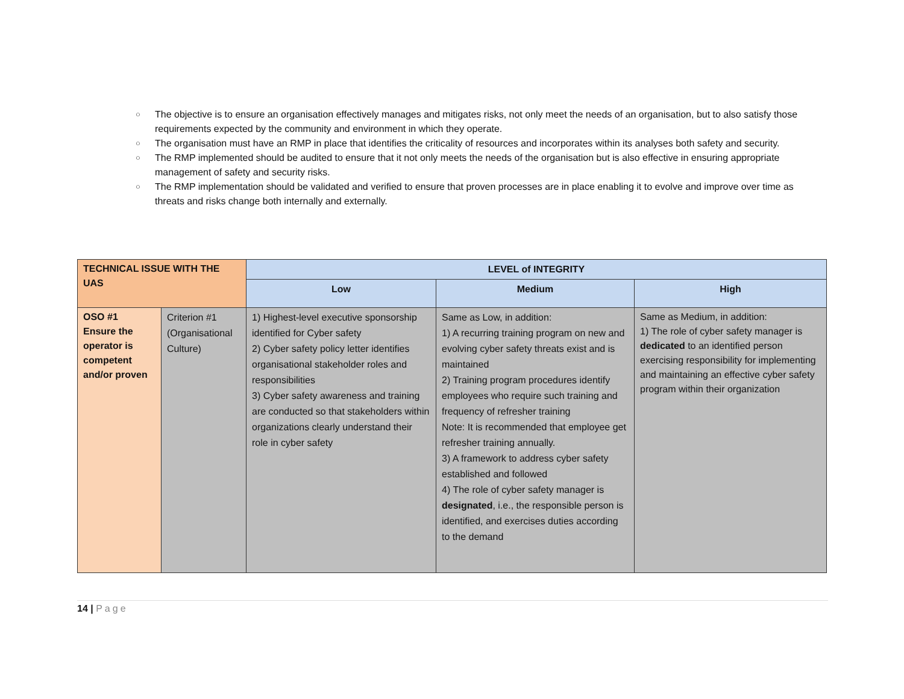○ The objective is to ensure an organisation effectively manages and mitigates risks, not only meet the needs of an organisation, but to also satisfy those requirements expected by the community and environment in which they operate.
○ The organisation must have an RMP in place that identifies the criticality of resources and incorporates within its analyses both safety and security.
○ The RMP implemented should be audited to ensure that it not only meets the needs of the organisation but is also effective in ensuring appropriate management of safety and security risks.
○ The RMP implementation should be validated and verified to ensure that proven processes are in place enabling it to evolve and improve over time as threats and risks change both internally and externally.
| TECHNICAL ISSUE WITH THE UAS | | LEVEL of INTEGRITY | | |
| --- | --- | --- | --- | --- |
| | | Low | Medium | High |
| OSO #1 Ensure the operator is competent and/or proven | Criterion #1 (Organisational Culture) | 1) Highest-level executive sponsorship identified for Cyber safety 2) Cyber safety policy letter identifies organisational stakeholder roles and responsibilities 3) Cyber safety awareness and training are conducted so that stakeholders within organizations clearly understand their role in cyber safety | Same as Low, in addition: 1) A recurring training program on new and evolving cyber safety threats exist and is maintained 2) Training program procedures identify employees who require such training and frequency of refresher training Note: It is recommended that employee get refresher training annually. 3) A framework to address cyber safety established and followed 4) The role of cyber safety manager is designated , i.e., the responsible person is identified, and exercises duties according to the demand | Same as Medium, in addition: 1) The role of cyber safety manager is dedicated to an identified person exercising responsibility for implementing and maintaining an effective cyber safety program within their organization |
14 | Page